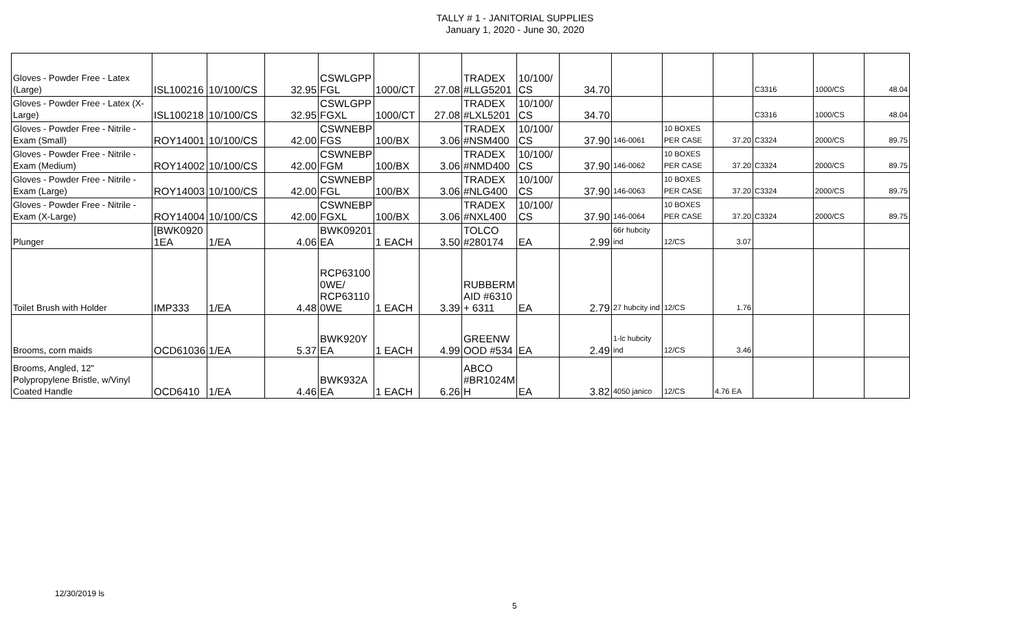TALLY # 1 - JANITORIAL SUPPLIES
January 1, 2020 - June 30, 2020
| Gloves - Powder Free - Latex (Large) | ISL100216 | 10/100/CS | 32.95 | CSWLGPP FGL | 1000/CT | 27.08 | TRADEX #LLG5201 | 10/100/ CS | 34.70 | | | | C3316 | 1000/CS | 48.04 |
| Gloves - Powder Free - Latex (X-Large) | ISL100218 | 10/100/CS | 32.95 | CSWLGPP FGXL | 1000/CT | 27.08 | TRADEX #LXL5201 | 10/100/ CS | 34.70 | | | | C3316 | 1000/CS | 48.04 |
| Gloves - Powder Free - Nitrile - Exam (Small) | ROY14001 | 10/100/CS | 42.00 | CSWNEBP FGS | 100/BX | 3.06 | TRADEX #NSM400 | 10/100/ CS | 37.90 | 146-0061 | 10 BOXES PER CASE | 37.20 | C3324 | 2000/CS | 89.75 |
| Gloves - Powder Free - Nitrile - Exam (Medium) | ROY14002 | 10/100/CS | 42.00 | CSWNEBP FGM | 100/BX | 3.06 | TRADEX #NMD400 | 10/100/ CS | 37.90 | 146-0062 | 10 BOXES PER CASE | 37.20 | C3324 | 2000/CS | 89.75 |
| Gloves - Powder Free - Nitrile - Exam (Large) | ROY14003 | 10/100/CS | 42.00 | CSWNEBP FGL | 100/BX | 3.06 | TRADEX #NLG400 | 10/100/ CS | 37.90 | 146-0063 | 10 BOXES PER CASE | 37.20 | C3324 | 2000/CS | 89.75 |
| Gloves - Powder Free - Nitrile - Exam (X-Large) | ROY14004 | 10/100/CS | 42.00 | CSWNEBP FGXL | 100/BX | 3.06 | TRADEX #NXL400 | 10/100/ CS | 37.90 | 146-0064 | 10 BOXES PER CASE | 37.20 | C3324 | 2000/CS | 89.75 |
| Plunger | [BWK0920 1EA | 1/EA | 4.06 | BWK09201 EA | 1 EACH | 3.50 | TOLCO #280174 | EA | 2.99 | 66r hubcity ind | 12/CS | 3.07 | | | |
| Toilet Brush with Holder | IMP333 | 1/EA | 4.48 | RCP63100 0WE/ RCP63110 0WE | 1 EACH | 3.39 | RUBBERM AID #6310 + 6311 | EA | 2.79 | 27 hubcity ind | 12/CS | 1.76 | | | |
| Brooms, corn maids | OCD61036 | 1/EA | 5.37 | BWK920Y EA | 1 EACH | 4.99 | GREENW OOD #534 | EA | 2.49 | 1-lc hubcity ind | 12/CS | 3.46 | | | |
| Brooms, Angled, 12" Polypropylene Bristle, w/Vinyl Coated Handle | OCD6410 | 1/EA | 4.46 | BWK932A EA | 1 EACH | 6.26 | ABCO #BR1024M H | EA | 3.82 | 4050 janico | 12/CS | 4.76 EA | | | |
12/30/2019 ls
5